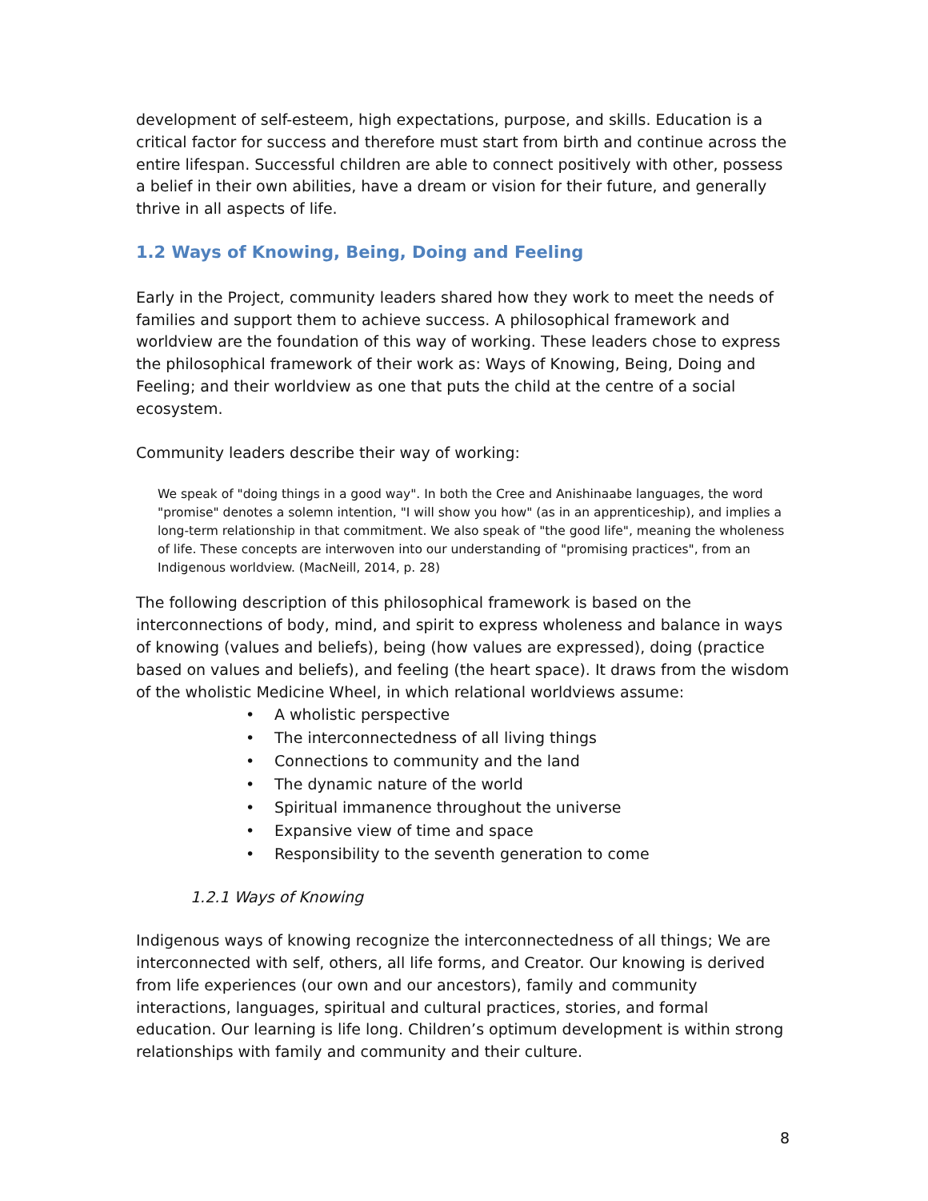development of self-esteem, high expectations, purpose, and skills. Education is a critical factor for success and therefore must start from birth and continue across the entire lifespan. Successful children are able to connect positively with other, possess a belief in their own abilities, have a dream or vision for their future, and generally thrive in all aspects of life.
1.2 Ways of Knowing, Being, Doing and Feeling
Early in the Project, community leaders shared how they work to meet the needs of families and support them to achieve success. A philosophical framework and worldview are the foundation of this way of working. These leaders chose to express the philosophical framework of their work as: Ways of Knowing, Being, Doing and Feeling; and their worldview as one that puts the child at the centre of a social ecosystem.
Community leaders describe their way of working:
We speak of "doing things in a good way". In both the Cree and Anishinaabe languages, the word "promise" denotes a solemn intention, "I will show you how" (as in an apprenticeship), and implies a long-term relationship in that commitment. We also speak of "the good life", meaning the wholeness of life. These concepts are interwoven into our understanding of "promising practices", from an Indigenous worldview. (MacNeill, 2014, p. 28)
The following description of this philosophical framework is based on the interconnections of body, mind, and spirit to express wholeness and balance in ways of knowing (values and beliefs), being (how values are expressed), doing (practice based on values and beliefs), and feeling (the heart space). It draws from the wisdom of the wholistic Medicine Wheel, in which relational worldviews assume:
• A wholistic perspective
• The interconnectedness of all living things
• Connections to community and the land
• The dynamic nature of the world
• Spiritual immanence throughout the universe
• Expansive view of time and space
• Responsibility to the seventh generation to come
1.2.1 Ways of Knowing
Indigenous ways of knowing recognize the interconnectedness of all things; We are interconnected with self, others, all life forms, and Creator. Our knowing is derived from life experiences (our own and our ancestors), family and community interactions, languages, spiritual and cultural practices, stories, and formal education. Our learning is life long. Children’s optimum development is within strong relationships with family and community and their culture.
8